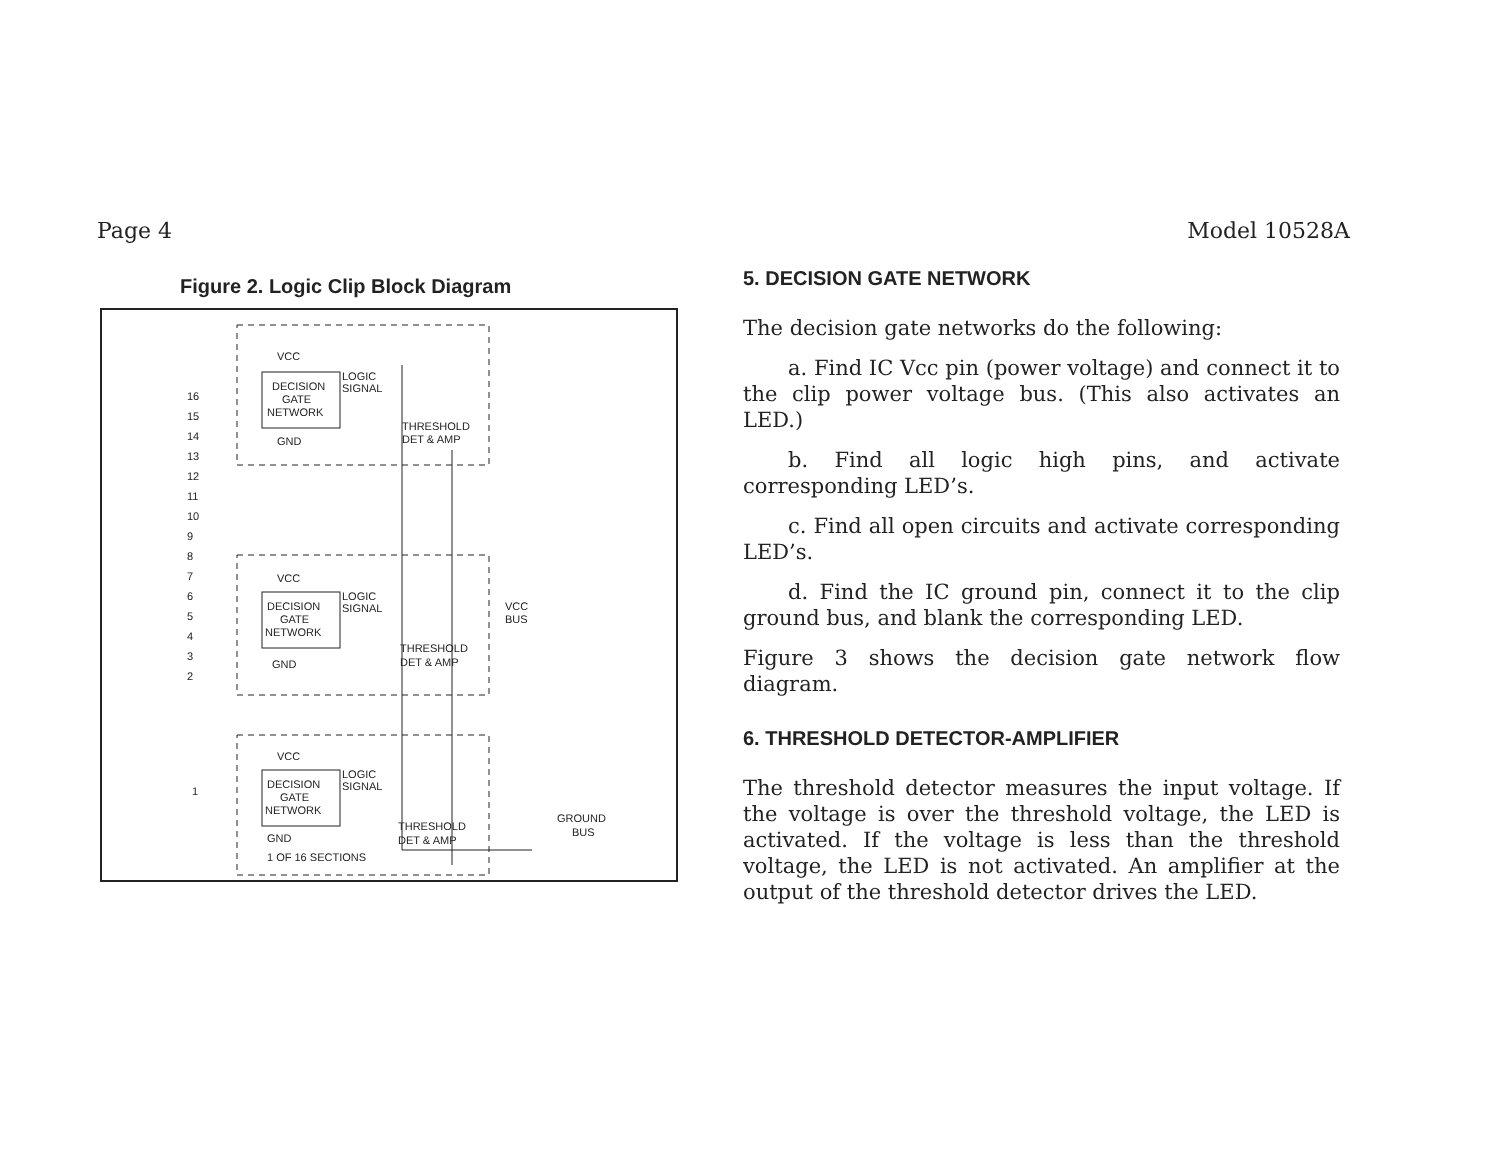Page 4 Model 10528A
Figure 2. Logic Clip Block Diagram
VCC
DECISION
GATE
NETWORK
LOGIC
SIGNAL
GND
THRESHOLD
DET & AMP
VCC
DECISION
GATE
NETWORK
LOGIC
SIGNAL
GND
THRESHOLD
DET & AMP
VCC
BUS
VCC
DECISION
GATE
NETWORK
LOGIC
SIGNAL
GND
THRESHOLD
DET & AMP
1 OF 16 SECTIONS
GROUND
BUS
16
15
14
13
12
11
10
9
8
7
6
5
4
3
2
1
5. DECISION GATE NETWORK
The decision gate networks do the following:
a. Find IC Vcc pin (power voltage) and connect it to the clip power voltage bus. (This also activates an LED.)
b. Find all logic high pins, and activate corresponding LED’s.
c. Find all open circuits and activate corresponding LED’s.
d. Find the IC ground pin, connect it to the clip ground bus, and blank the corresponding LED.
Figure 3 shows the decision gate network flow diagram.
6. THRESHOLD DETECTOR-AMPLIFIER
The threshold detector measures the input voltage. If the voltage is over the threshold voltage, the LED is activated. If the voltage is less than the threshold voltage, the LED is not activated. An amplifier at the output of the threshold detector drives the LED.